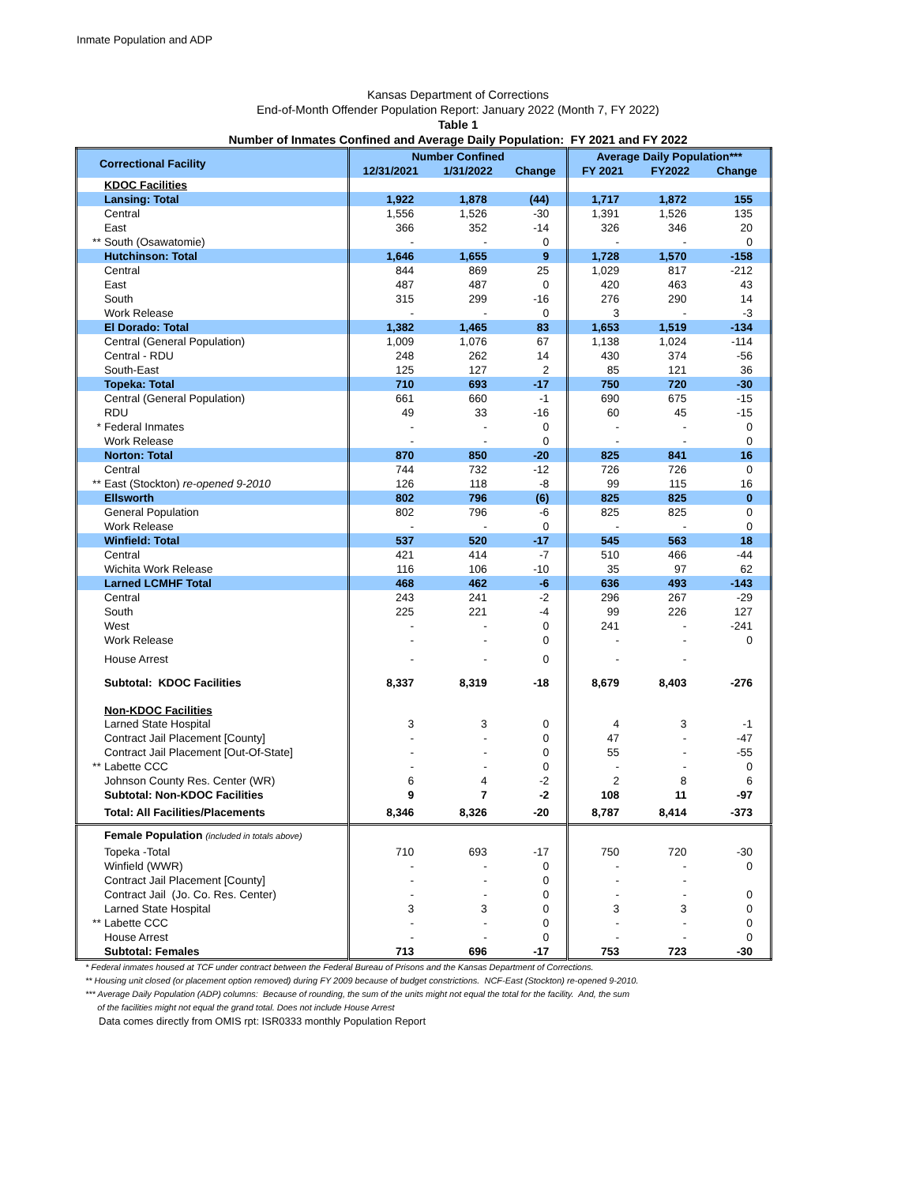Inmate Population and ADP
Kansas Department of Corrections
End-of-Month Offender Population Report: January 2022 (Month 7, FY 2022)
Table 1
Number of Inmates Confined and Average Daily Population: FY 2021 and FY 2022
| Correctional Facility | Number Confined | | | Average Daily Population*** | | |
| --- | --- | --- | --- | --- | --- | --- |
| | 12/31/2021 | 1/31/2022 | Change | FY 2021 | FY2022 | Change |
| KDOC Facilities | | | | | | |
| Lansing: Total | 1,922 | 1,878 | (44) | 1,717 | 1,872 | 155 |
| Central | 1,556 | 1,526 | -30 | 1,391 | 1,526 | 135 |
| East | 366 | 352 | -14 | 326 | 346 | 20 |
| ** South (Osawatomie) | - | - | 0 | - | - | 0 |
| Hutchinson: Total | 1,646 | 1,655 | 9 | 1,728 | 1,570 | -158 |
| Central | 844 | 869 | 25 | 1,029 | 817 | -212 |
| East | 487 | 487 | 0 | 420 | 463 | 43 |
| South | 315 | 299 | -16 | 276 | 290 | 14 |
| Work Release | - | - | 0 | 3 | - | -3 |
| El Dorado: Total | 1,382 | 1,465 | 83 | 1,653 | 1,519 | -134 |
| Central (General Population) | 1,009 | 1,076 | 67 | 1,138 | 1,024 | -114 |
| Central - RDU | 248 | 262 | 14 | 430 | 374 | -56 |
| South-East | 125 | 127 | 2 | 85 | 121 | 36 |
| Topeka: Total | 710 | 693 | -17 | 750 | 720 | -30 |
| Central (General Population) | 661 | 660 | -1 | 690 | 675 | -15 |
| RDU | 49 | 33 | -16 | 60 | 45 | -15 |
| * Federal Inmates | - | - | 0 | - | - | 0 |
| Work Release | - | - | 0 | - | - | 0 |
| Norton: Total | 870 | 850 | -20 | 825 | 841 | 16 |
| Central | 744 | 732 | -12 | 726 | 726 | 0 |
| ** East (Stockton) re-opened 9-2010 | 126 | 118 | -8 | 99 | 115 | 16 |
| Ellsworth | 802 | 796 | (6) | 825 | 825 | 0 |
| General Population | 802 | 796 | -6 | 825 | 825 | 0 |
| Work Release | - | - | 0 | - | - | 0 |
| Winfield: Total | 537 | 520 | -17 | 545 | 563 | 18 |
| Central | 421 | 414 | -7 | 510 | 466 | -44 |
| Wichita Work Release | 116 | 106 | -10 | 35 | 97 | 62 |
| Larned LCMHF Total | 468 | 462 | -6 | 636 | 493 | -143 |
| Central | 243 | 241 | -2 | 296 | 267 | -29 |
| South | 225 | 221 | -4 | 99 | 226 | 127 |
| West | - | - | 0 | 241 | - | -241 |
| Work Release | - | - | 0 | - | - | 0 |
| House Arrest | - | - | 0 | - | - | |
| Subtotal: KDOC Facilities | 8,337 | 8,319 | -18 | 8,679 | 8,403 | -276 |
| Non-KDOC Facilities | | | | | | |
| Larned State Hospital | 3 | 3 | 0 | 4 | 3 | -1 |
| Contract Jail Placement [County] | - | - | 0 | 47 | - | -47 |
| Contract Jail Placement [Out-Of-State] | - | - | 0 | 55 | - | -55 |
| ** Labette CCC | - | - | 0 | - | - | 0 |
| Johnson County Res. Center (WR) | 6 | 4 | -2 | 2 | 8 | 6 |
| Subtotal: Non-KDOC Facilities | 9 | 7 | -2 | 108 | 11 | -97 |
| Total: All Facilities/Placements | 8,346 | 8,326 | -20 | 8,787 | 8,414 | -373 |
| Female Population (included in totals above) | | | | | | |
| Topeka -Total | 710 | 693 | -17 | 750 | 720 | -30 |
| Winfield (WWR) | - | - | 0 | - | - | 0 |
| Contract Jail Placement [County] | - | - | 0 | - | - | |
| Contract Jail (Jo. Co. Res. Center) | - | - | 0 | - | - | 0 |
| Larned State Hospital | 3 | 3 | 0 | 3 | 3 | 0 |
| ** Labette CCC | - | - | 0 | - | - | 0 |
| House Arrest | - | - | 0 | - | - | 0 |
| Subtotal: Females | 713 | 696 | -17 | 753 | 723 | -30 |
* Federal inmates housed at TCF under contract between the Federal Bureau of Prisons and the Kansas Department of Corrections.
** Housing unit closed (or placement option removed) during FY 2009 because of budget constrictions. NCF-East (Stockton) re-opened 9-2010.
*** Average Daily Population (ADP) columns: Because of rounding, the sum of the units might not equal the total for the facility. And, the sum
of the facilities might not equal the grand total. Does not include House Arrest
Data comes directly from OMIS rpt: ISR0333 monthly Population Report